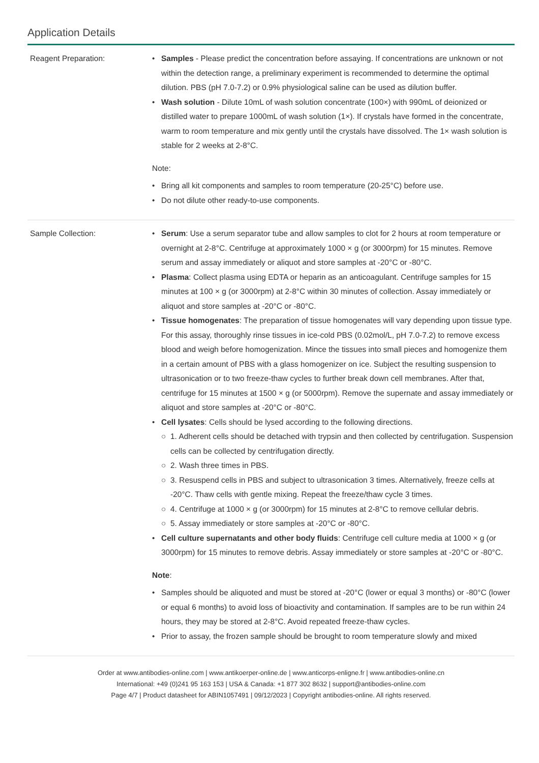Application Details
| Reagent Preparation: | • Samples - Please predict the concentration before assaying. If concentrations are unknown or not within the detection range, a preliminary experiment is recommended to determine the optimal dilution. PBS (pH 7.0-7.2) or 0.9% physiological saline can be used as dilution buffer. • Wash solution - Dilute 10mL of wash solution concentrate (100×) with 990mL of deionized or distilled water to prepare 1000mL of wash solution (1×). If crystals have formed in the concentrate, warm to room temperature and mix gently until the crystals have dissolved. The 1× wash solution is stable for 2 weeks at 2-8°C. Note: • Bring all kit components and samples to room temperature (20-25°C) before use. • Do not dilute other ready-to-use components. |
| Sample Collection: | • Serum : Use a serum separator tube and allow samples to clot for 2 hours at room temperature or overnight at 2-8°C. Centrifuge at approximately 1000 × g (or 3000rpm) for 15 minutes. Remove serum and assay immediately or aliquot and store samples at -20°C or -80°C. • Plasma : Collect plasma using EDTA or heparin as an anticoagulant. Centrifuge samples for 15 minutes at 100 × g (or 3000rpm) at 2-8°C within 30 minutes of collection. Assay immediately or aliquot and store samples at -20°C or -80°C. • Tissue homogenates : The preparation of tissue homogenates will vary depending upon tissue type. For this assay, thoroughly rinse tissues in ice-cold PBS (0.02mol/L, pH 7.0-7.2) to remove excess blood and weigh before homogenization. Mince the tissues into small pieces and homogenize them in a certain amount of PBS with a glass homogenizer on ice. Subject the resulting suspension to ultrasonication or to two freeze-thaw cycles to further break down cell membranes. After that, centrifuge for 15 minutes at 1500 × g (or 5000rpm). Remove the supernate and assay immediately or aliquot and store samples at -20°C or -80°C. • Cell lysates : Cells should be lysed according to the following directions. ○ 1. Adherent cells should be detached with trypsin and then collected by centrifugation. Suspension cells can be collected by centrifugation directly. ○ 2. Wash three times in PBS. ○ 3. Resuspend cells in PBS and subject to ultrasonication 3 times. Alternatively, freeze cells at -20°C. Thaw cells with gentle mixing. Repeat the freeze/thaw cycle 3 times. ○ 4. Centrifuge at 1000 × g (or 3000rpm) for 15 minutes at 2-8°C to remove cellular debris. ○ 5. Assay immediately or store samples at -20°C or -80°C. • Cell culture supernatants and other body fluids : Centrifuge cell culture media at 1000 × g (or 3000rpm) for 15 minutes to remove debris. Assay immediately or store samples at -20°C or -80°C. Note : • Samples should be aliquoted and must be stored at -20°C (lower or equal 3 months) or -80°C (lower or equal 6 months) to avoid loss of bioactivity and contamination. If samples are to be run within 24 hours, they may be stored at 2-8°C. Avoid repeated freeze-thaw cycles. • Prior to assay, the frozen sample should be brought to room temperature slowly and mixed |
Order at www.antibodies-online.com | www.antikoerper-online.de | www.anticorps-enligne.fr | www.antibodies-online.cn
International: +49 (0)241 95 163 153 | USA & Canada: +1 877 302 8632 | support@antibodies-online.com
Page 4/7 | Product datasheet for ABIN1057491 | 09/12/2023 | Copyright antibodies-online. All rights reserved.